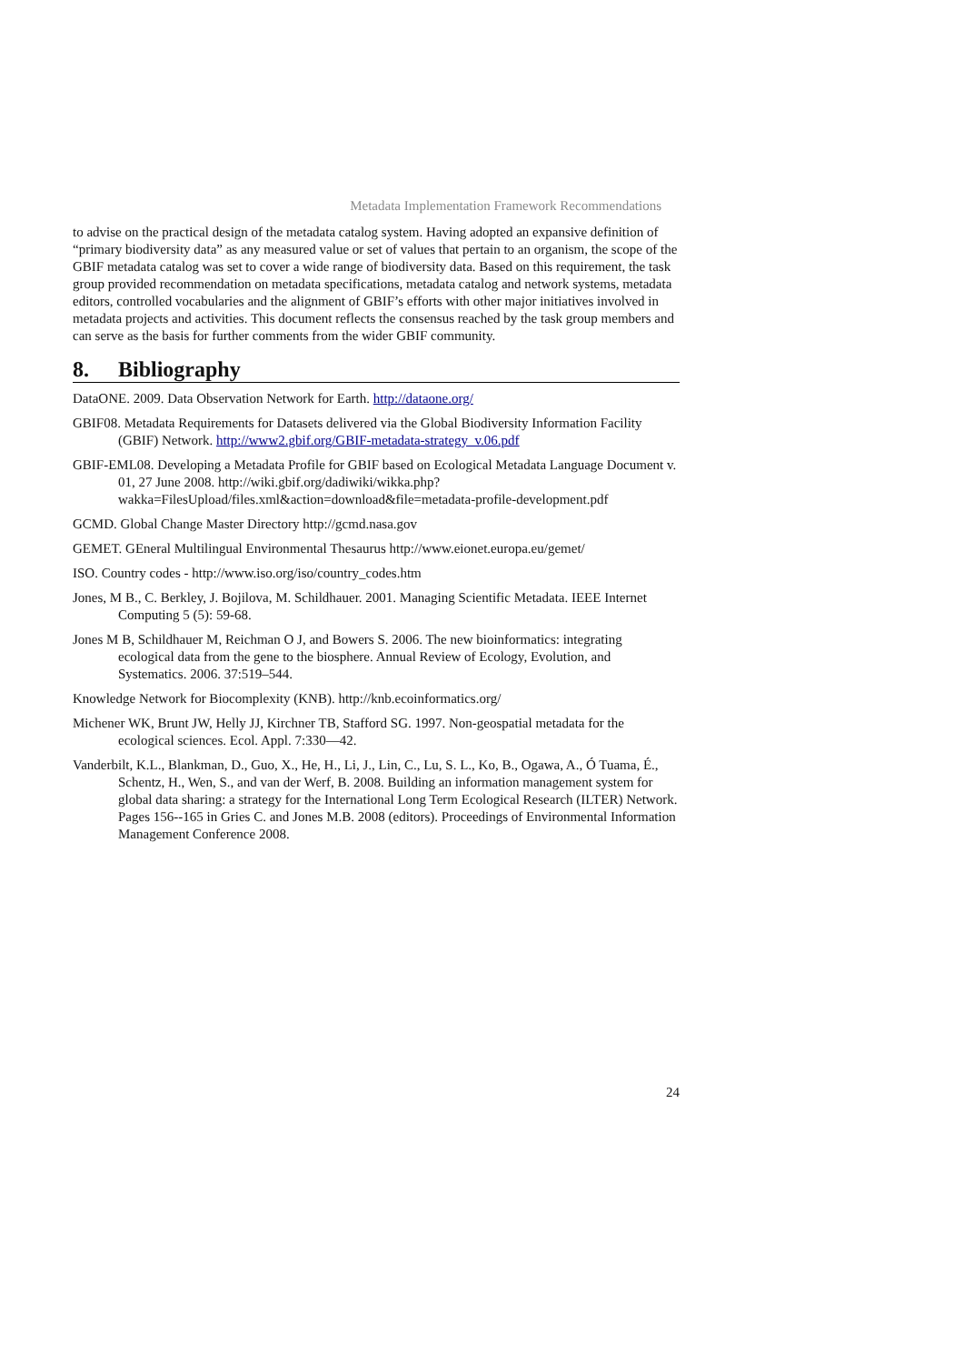Metadata Implementation Framework Recommendations
to advise on the practical design of the metadata catalog system. Having adopted an expansive definition of “primary biodiversity data” as any measured value or set of values that pertain to an organism, the scope of the GBIF metadata catalog was set to cover a wide range of biodiversity data. Based on this requirement, the task group provided recommendation on metadata specifications, metadata catalog and network systems, metadata editors, controlled vocabularies and the alignment of GBIF’s efforts with other major initiatives involved in metadata projects and activities. This document reflects the consensus reached by the task group members and can serve as the basis for further comments from the wider GBIF community.
8. Bibliography
DataONE. 2009. Data Observation Network for Earth. http://dataone.org/
GBIF08. Metadata Requirements for Datasets delivered via the Global Biodiversity Information Facility (GBIF) Network. http://www2.gbif.org/GBIF-metadata-strategy_v.06.pdf
GBIF-EML08. Developing a Metadata Profile for GBIF based on Ecological Metadata Language Document v. 01, 27 June 2008. http://wiki.gbif.org/dadiwiki/wikka.php?wakka=FilesUpload/files.xml&action=download&file=metadata-profile-development.pdf
GCMD. Global Change Master Directory http://gcmd.nasa.gov
GEMET. GEneral Multilingual Environmental Thesaurus http://www.eionet.europa.eu/gemet/
ISO. Country codes - http://www.iso.org/iso/country_codes.htm
Jones, M B., C. Berkley, J. Bojilova, M. Schildhauer. 2001. Managing Scientific Metadata. IEEE Internet Computing 5 (5): 59-68.
Jones M B, Schildhauer M, Reichman O J, and Bowers S. 2006. The new bioinformatics: integrating ecological data from the gene to the biosphere. Annual Review of Ecology, Evolution, and Systematics. 2006. 37:519–544.
Knowledge Network for Biocomplexity (KNB). http://knb.ecoinformatics.org/
Michener WK, Brunt JW, Helly JJ, Kirchner TB, Stafford SG. 1997. Non-geospatial metadata for the ecological sciences. Ecol. Appl. 7:330—42.
Vanderbilt, K.L., Blankman, D., Guo, X., He, H., Li, J., Lin, C., Lu, S. L., Ko, B., Ogawa, A., Ó Tuama, É., Schentz, H., Wen, S., and van der Werf, B. 2008. Building an information management system for global data sharing: a strategy for the International Long Term Ecological Research (ILTER) Network. Pages 156--165 in Gries C. and Jones M.B. 2008 (editors). Proceedings of Environmental Information Management Conference 2008.
24